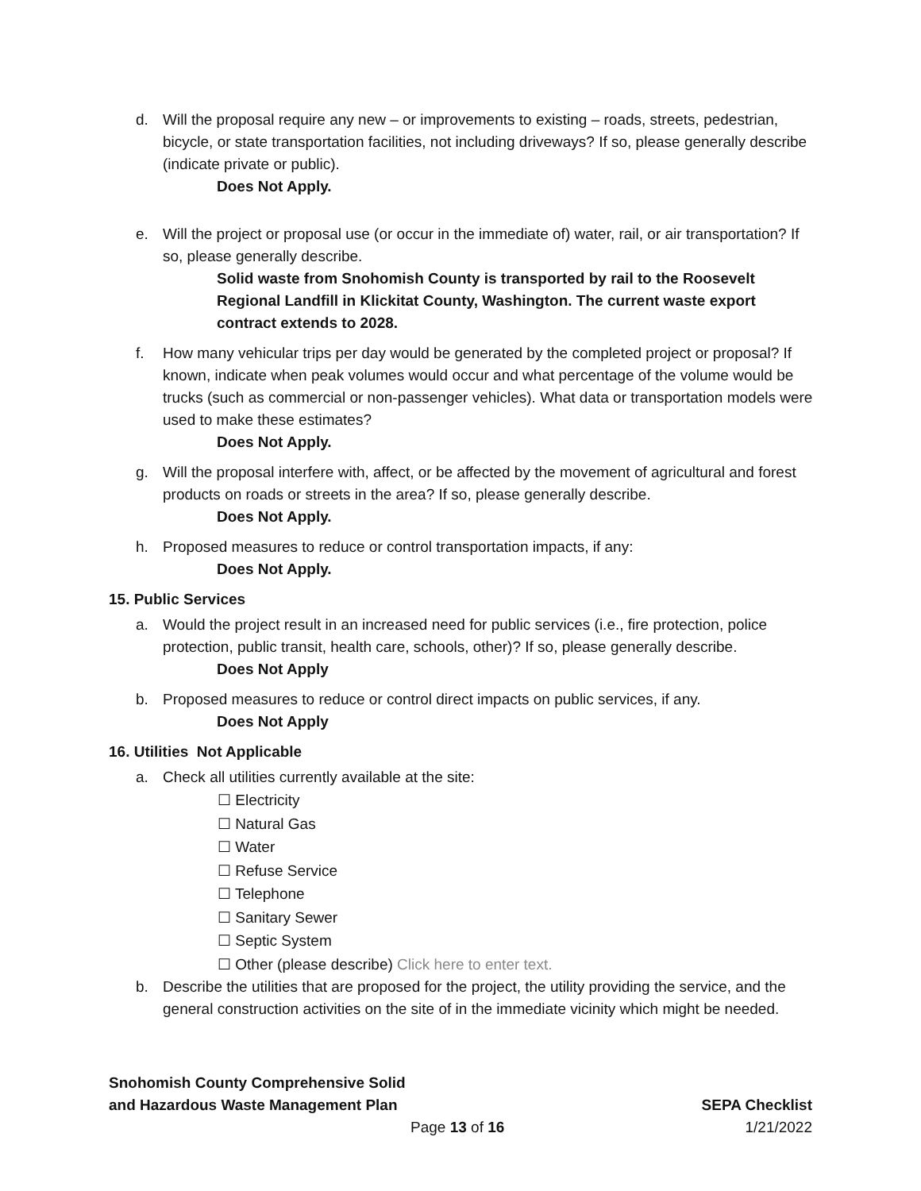d. Will the proposal require any new – or improvements to existing – roads, streets, pedestrian, bicycle, or state transportation facilities, not including driveways? If so, please generally describe (indicate private or public).
Does Not Apply.
e. Will the project or proposal use (or occur in the immediate of) water, rail, or air transportation? If so, please generally describe.
Solid waste from Snohomish County is transported by rail to the Roosevelt Regional Landfill in Klickitat County, Washington. The current waste export contract extends to 2028.
f. How many vehicular trips per day would be generated by the completed project or proposal? If known, indicate when peak volumes would occur and what percentage of the volume would be trucks (such as commercial or non-passenger vehicles). What data or transportation models were used to make these estimates?
Does Not Apply.
g. Will the proposal interfere with, affect, or be affected by the movement of agricultural and forest products on roads or streets in the area? If so, please generally describe.
Does Not Apply.
h. Proposed measures to reduce or control transportation impacts, if any:
Does Not Apply.
15. Public Services
a. Would the project result in an increased need for public services (i.e., fire protection, police protection, public transit, health care, schools, other)? If so, please generally describe.
Does Not Apply
b. Proposed measures to reduce or control direct impacts on public services, if any.
Does Not Apply
16. Utilities Not Applicable
a. Check all utilities currently available at the site:
☐ Electricity
☐ Natural Gas
☐ Water
☐ Refuse Service
☐ Telephone
☐ Sanitary Sewer
☐ Septic System
☐ Other (please describe) Click here to enter text.
b. Describe the utilities that are proposed for the project, the utility providing the service, and the general construction activities on the site of in the immediate vicinity which might be needed.
Snohomish County Comprehensive Solid
and Hazardous Waste Management Plan SEPA Checklist
Page 13 of 16 1/21/2022